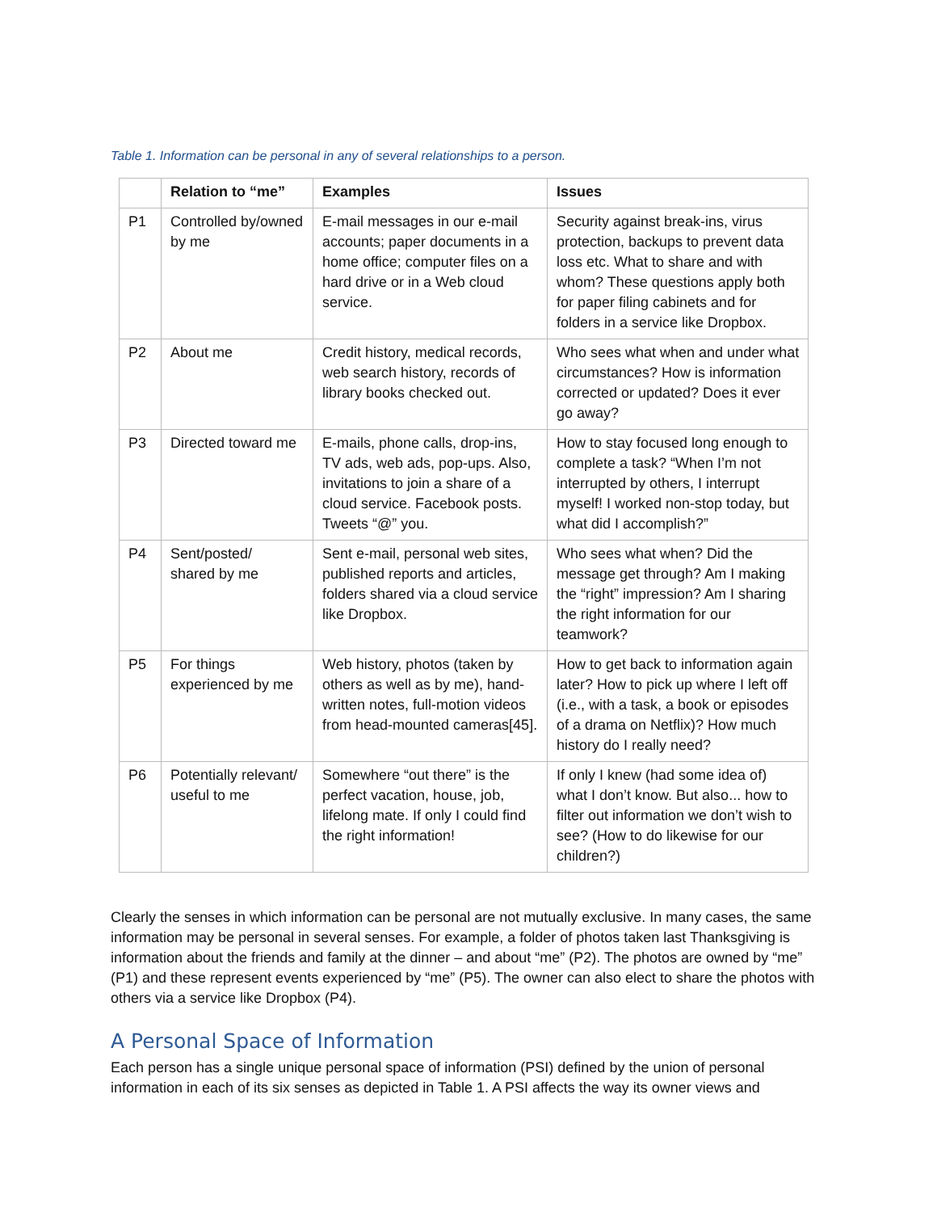Table 1. Information can be personal in any of several relationships to a person.
| | Relation to “me” | Examples | Issues |
| --- | --- | --- | --- |
| P1 | Controlled by/owned by me | E-mail messages in our e-mail accounts; paper documents in a home office; computer files on a hard drive or in a Web cloud service. | Security against break-ins, virus protection, backups to prevent data loss etc. What to share and with whom? These questions apply both for paper filing cabinets and for folders in a service like Dropbox. |
| P2 | About me | Credit history, medical records, web search history, records of library books checked out. | Who sees what when and under what circumstances? How is information corrected or updated? Does it ever go away? |
| P3 | Directed toward me | E-mails, phone calls, drop-ins, TV ads, web ads, pop-ups. Also, invitations to join a share of a cloud service. Facebook posts. Tweets “@” you. | How to stay focused long enough to complete a task? “When I’m not interrupted by others, I interrupt myself! I worked non-stop today, but what did I accomplish?” |
| P4 | Sent/posted/ shared by me | Sent e-mail, personal web sites, published reports and articles, folders shared via a cloud service like Dropbox. | Who sees what when? Did the message get through? Am I making the “right” impression? Am I sharing the right information for our teamwork? |
| P5 | For things experienced by me | Web history, photos (taken by others as well as by me), hand-written notes, full-motion videos from head-mounted cameras[45]. | How to get back to information again later? How to pick up where I left off (i.e., with a task, a book or episodes of a drama on Netflix)? How much history do I really need? |
| P6 | Potentially relevant/ useful to me | Somewhere “out there” is the perfect vacation, house, job, lifelong mate. If only I could find the right information! | If only I knew (had some idea of) what I don’t know. But also... how to filter out information we don’t wish to see? (How to do likewise for our children?) |
Clearly the senses in which information can be personal are not mutually exclusive. In many cases, the same information may be personal in several senses. For example, a folder of photos taken last Thanksgiving is information about the friends and family at the dinner – and about “me” (P2). The photos are owned by “me” (P1) and these represent events experienced by “me” (P5). The owner can also elect to share the photos with others via a service like Dropbox (P4).
A Personal Space of Information
Each person has a single unique personal space of information (PSI) defined by the union of personal information in each of its six senses as depicted in Table 1. A PSI affects the way its owner views and